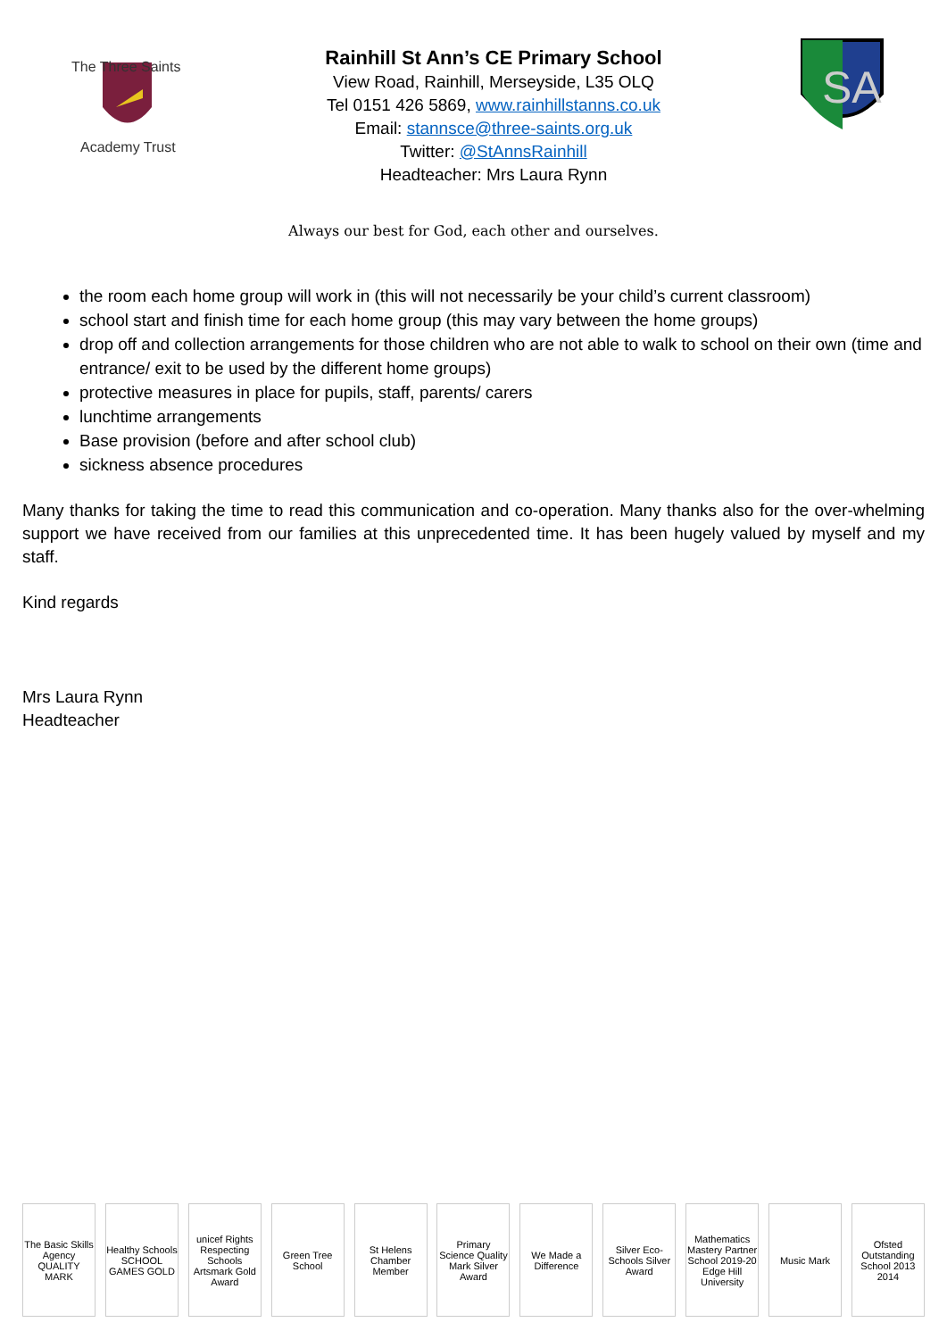The Three Saints
Academy Trust
Rainhill St Ann’s CE Primary School
View Road, Rainhill, Merseyside, L35 OLQ
Tel 0151 426 5869, www.rainhillstanns.co.uk
Email: stannsce@three-saints.org.uk
Twitter: @StAnnsRainhill
Headteacher: Mrs Laura Rynn
SA
Always our best for God, each other and ourselves.
the room each home group will work in (this will not necessarily be your child’s current classroom)
school start and finish time for each home group (this may vary between the home groups)
drop off and collection arrangements for those children who are not able to walk to school on their own (time and entrance/ exit to be used by the different home groups)
protective measures in place for pupils, staff, parents/ carers
lunchtime arrangements
Base provision (before and after school club)
sickness absence procedures
Many thanks for taking the time to read this communication and co-operation. Many thanks also for the over-whelming support we have received from our families at this unprecedented time. It has been hugely valued by myself and my staff.
Kind regards
Mrs Laura Rynn
Headteacher
The Basic Skills Agency QUALITY MARK
Healthy Schools SCHOOL GAMES GOLD
unicef Rights Respecting Schools Artsmark Gold Award
Green Tree School
St Helens Chamber Member
Primary Science Quality Mark Silver Award
We Made a Difference
Silver Eco-Schools Silver Award
Mathematics Mastery Partner School 2019-20 Edge Hill University
Music Mark Ofsted Outstanding School 2013 2014